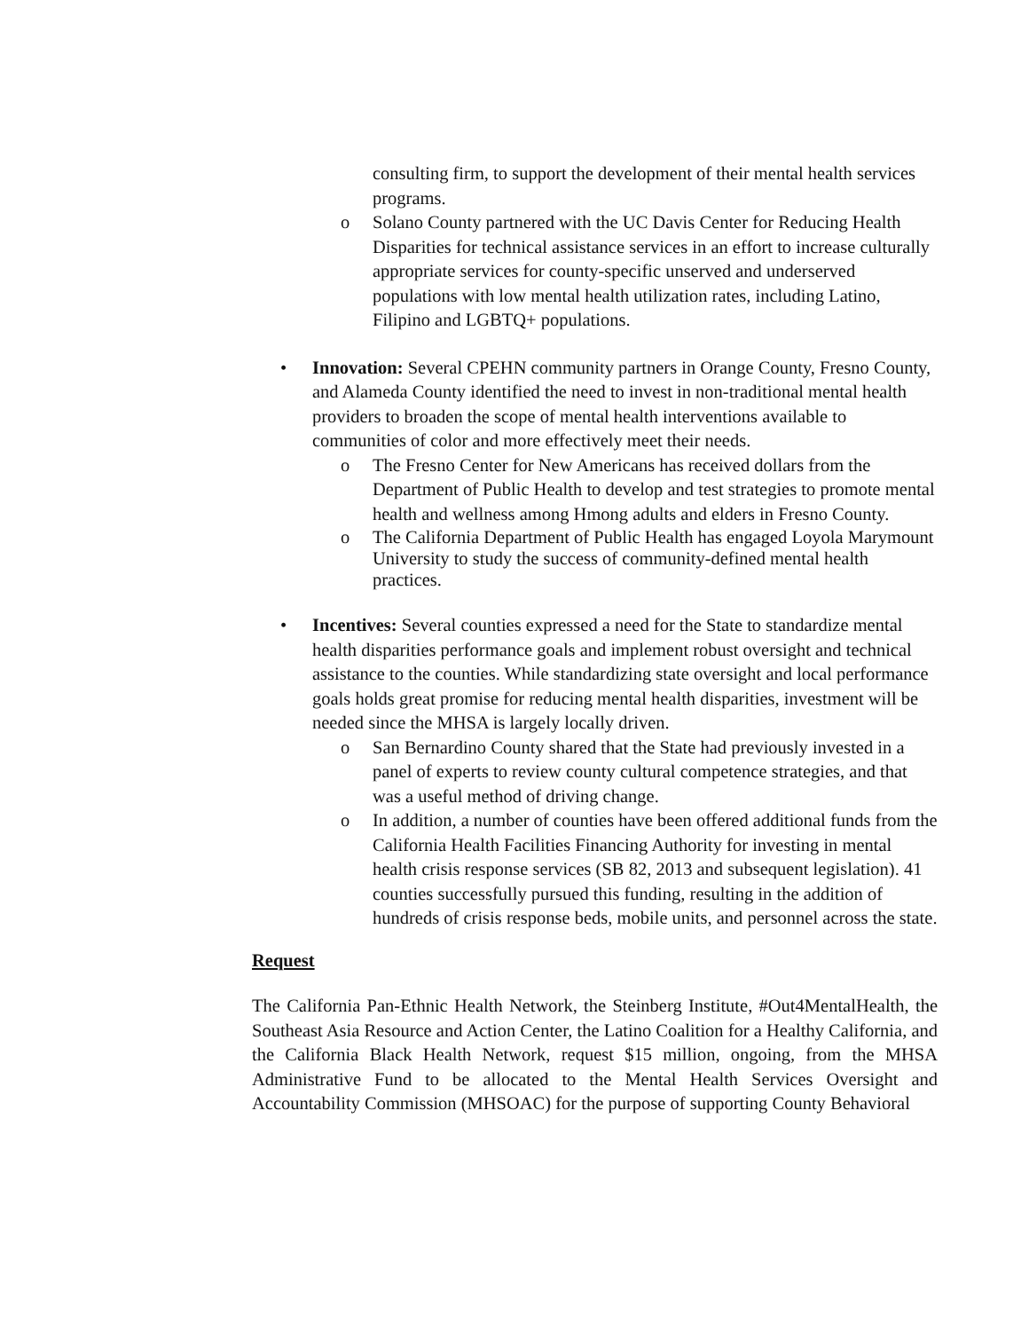consulting firm, to support the development of their mental health services programs.
o Solano County partnered with the UC Davis Center for Reducing Health Disparities for technical assistance services in an effort to increase culturally appropriate services for county-specific unserved and underserved populations with low mental health utilization rates, including Latino, Filipino and LGBTQ+ populations.
• Innovation: Several CPEHN community partners in Orange County, Fresno County, and Alameda County identified the need to invest in non-traditional mental health providers to broaden the scope of mental health interventions available to communities of color and more effectively meet their needs.
o The Fresno Center for New Americans has received dollars from the Department of Public Health to develop and test strategies to promote mental health and wellness among Hmong adults and elders in Fresno County.
o The California Department of Public Health has engaged Loyola Marymount University to study the success of community-defined mental health practices.
• Incentives: Several counties expressed a need for the State to standardize mental health disparities performance goals and implement robust oversight and technical assistance to the counties. While standardizing state oversight and local performance goals holds great promise for reducing mental health disparities, investment will be needed since the MHSA is largely locally driven.
o San Bernardino County shared that the State had previously invested in a panel of experts to review county cultural competence strategies, and that was a useful method of driving change.
o In addition, a number of counties have been offered additional funds from the California Health Facilities Financing Authority for investing in mental health crisis response services (SB 82, 2013 and subsequent legislation). 41 counties successfully pursued this funding, resulting in the addition of hundreds of crisis response beds, mobile units, and personnel across the state.
Request
The California Pan-Ethnic Health Network, the Steinberg Institute, #Out4MentalHealth, the Southeast Asia Resource and Action Center, the Latino Coalition for a Healthy California, and the California Black Health Network, request $15 million, ongoing, from the MHSA Administrative Fund to be allocated to the Mental Health Services Oversight and Accountability Commission (MHSOAC) for the purpose of supporting County Behavioral